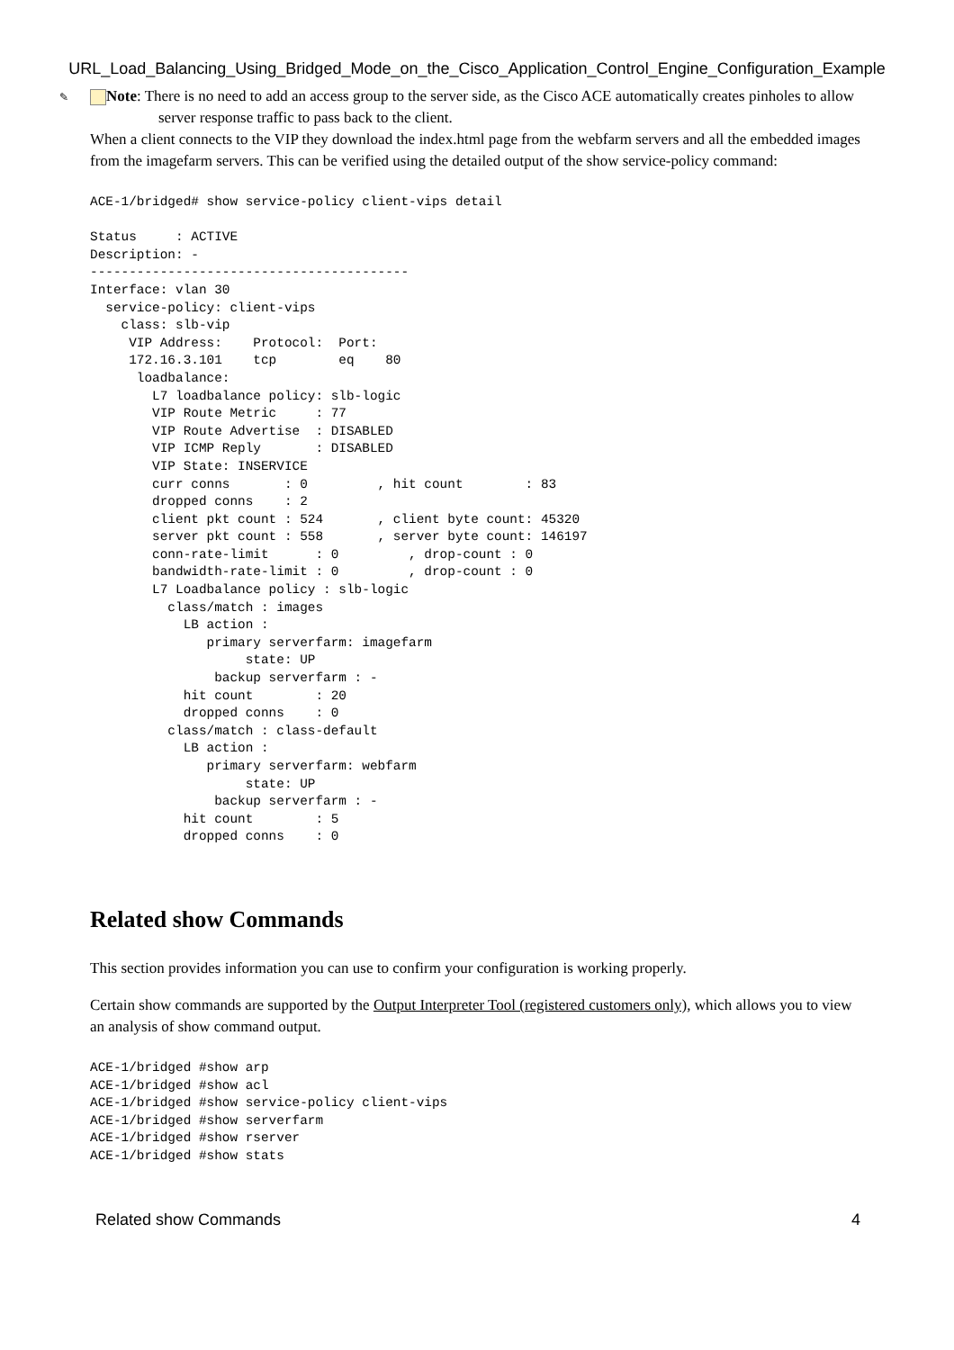URL_Load_Balancing_Using_Bridged_Mode_on_the_Cisco_Application_Control_Engine_Configuration_Example
✎ Note: There is no need to add an access group to the server side, as the Cisco ACE automatically creates pinholes to allow server response traffic to pass back to the client.
When a client connects to the VIP they download the index.html page from the webfarm servers and all the embedded images from the imagefarm servers. This can be verified using the detailed output of the show service-policy command:
ACE-1/bridged# show service-policy client-vips detail

Status     : ACTIVE
Description: -
-----------------------------------------
Interface: vlan 30
  service-policy: client-vips
    class: slb-vip
     VIP Address:    Protocol:  Port:
     172.16.3.101    tcp        eq    80
      loadbalance:
        L7 loadbalance policy: slb-logic
        VIP Route Metric     : 77
        VIP Route Advertise  : DISABLED
        VIP ICMP Reply       : DISABLED
        VIP State: INSERVICE
        curr conns       : 0         , hit count        : 83
        dropped conns    : 2
        client pkt count : 524       , client byte count: 45320
        server pkt count : 558       , server byte count: 146197
        conn-rate-limit      : 0         , drop-count : 0
        bandwidth-rate-limit : 0         , drop-count : 0
        L7 Loadbalance policy : slb-logic
          class/match : images
            LB action :
               primary serverfarm: imagefarm
                    state: UP
                backup serverfarm : -
            hit count        : 20
            dropped conns    : 0
          class/match : class-default
            LB action :
               primary serverfarm: webfarm
                    state: UP
                backup serverfarm : -
            hit count        : 5
            dropped conns    : 0
Related show Commands
This section provides information you can use to confirm your configuration is working properly.
Certain show commands are supported by the Output Interpreter Tool (registered customers only), which allows you to view an analysis of show command output.
ACE-1/bridged #show arp
ACE-1/bridged #show acl
ACE-1/bridged #show service-policy client-vips
ACE-1/bridged #show serverfarm
ACE-1/bridged #show rserver
ACE-1/bridged #show stats
Related show Commands 4